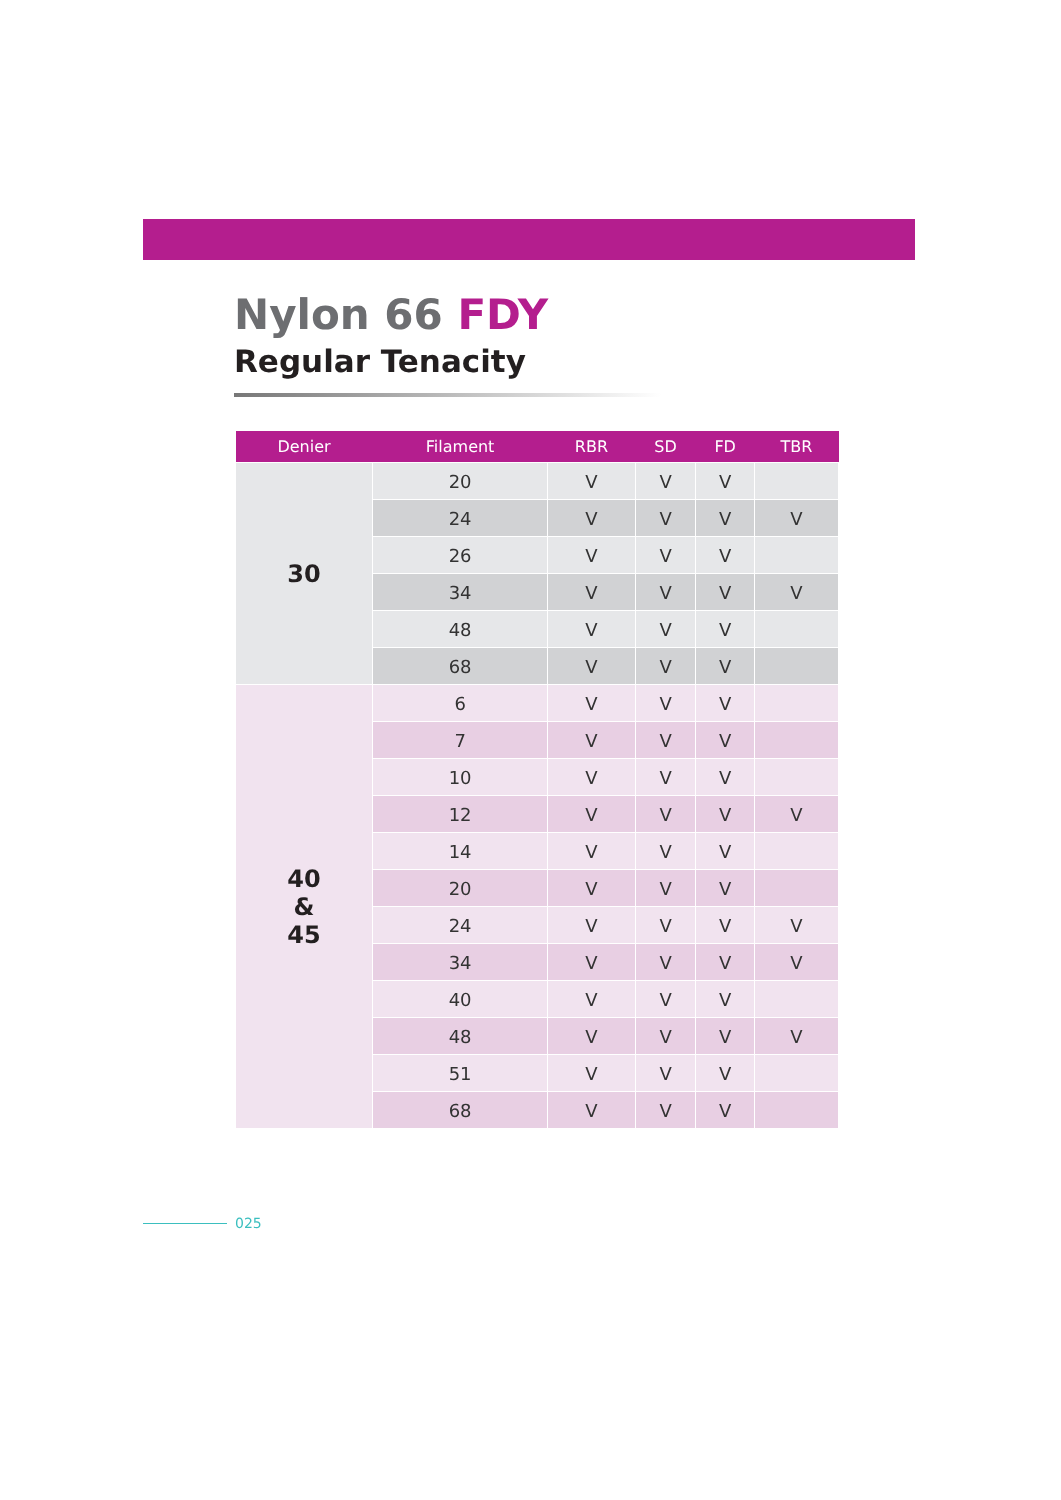Nylon 66 FDY
Regular Tenacity
| Denier | Filament | RBR | SD | FD | TBR |
| --- | --- | --- | --- | --- | --- |
| 30 | 20 | V | V | V | |
| | 24 | V | V | V | V |
| | 26 | V | V | V | |
| | 34 | V | V | V | V |
| | 48 | V | V | V | |
| | 68 | V | V | V | |
| 40 & 45 | 6 | V | V | V | |
| | 7 | V | V | V | |
| | 10 | V | V | V | |
| | 12 | V | V | V | V |
| | 14 | V | V | V | |
| | 20 | V | V | V | |
| | 24 | V | V | V | V |
| | 34 | V | V | V | V |
| | 40 | V | V | V | |
| | 48 | V | V | V | V |
| | 51 | V | V | V | |
| | 68 | V | V | V | |
025